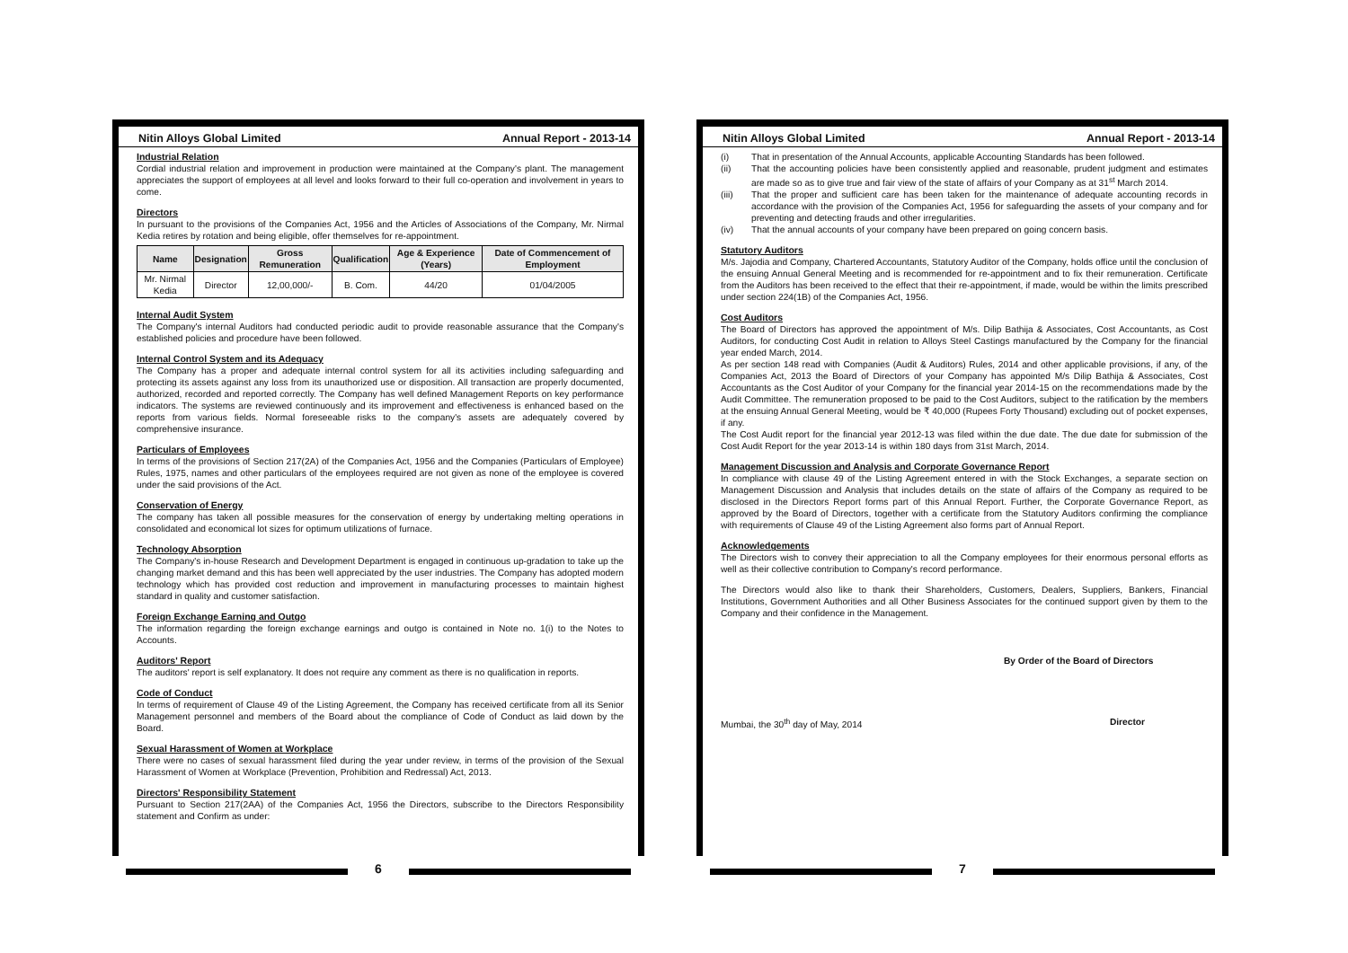Nitin Alloys Global Limited Annual Report - 2013-14
Industrial Relation
Cordial industrial relation and improvement in production were maintained at the Company's plant. The management appreciates the support of employees at all level and looks forward to their full co-operation and involvement in years to come.
Directors
In pursuant to the provisions of the Companies Act, 1956 and the Articles of Associations of the Company, Mr. Nirmal Kedia retires by rotation and being eligible, offer themselves for re-appointment.
| Name | Designation | Gross Remuneration | Qualification | Age & Experience (Years) | Date of Commencement of Employment |
| --- | --- | --- | --- | --- | --- |
| Mr. Nirmal Kedia | Director | 12,00,000/- | B. Com. | 44/20 | 01/04/2005 |
Internal Audit System
The Company's internal Auditors had conducted periodic audit to provide reasonable assurance that the Company's established policies and procedure have been followed.
Internal Control System and its Adequacy
The Company has a proper and adequate internal control system for all its activities including safeguarding and protecting its assets against any loss from its unauthorized use or disposition. All transaction are properly documented, authorized, recorded and reported correctly. The Company has well defined Management Reports on key performance indicators. The systems are reviewed continuously and its improvement and effectiveness is enhanced based on the reports from various fields. Normal foreseeable risks to the company's assets are adequately covered by comprehensive insurance.
Particulars of Employees
In terms of the provisions of Section 217(2A) of the Companies Act, 1956 and the Companies (Particulars of Employee) Rules, 1975, names and other particulars of the employees required are not given as none of the employee is covered under the said provisions of the Act.
Conservation of Energy
The company has taken all possible measures for the conservation of energy by undertaking melting operations in consolidated and economical lot sizes for optimum utilizations of furnace.
Technology Absorption
The Company's in-house Research and Development Department is engaged in continuous up-gradation to take up the changing market demand and this has been well appreciated by the user industries. The Company has adopted modern technology which has provided cost reduction and improvement in manufacturing processes to maintain highest standard in quality and customer satisfaction.
Foreign Exchange Earning and Outgo
The information regarding the foreign exchange earnings and outgo is contained in Note no. 1(i) to the Notes to Accounts.
Auditors' Report
The auditors' report is self explanatory. It does not require any comment as there is no qualification in reports.
Code of Conduct
In terms of requirement of Clause 49 of the Listing Agreement, the Company has received certificate from all its Senior Management personnel and members of the Board about the compliance of Code of Conduct as laid down by the Board.
Sexual Harassment of Women at Workplace
There were no cases of sexual harassment filed during the year under review, in terms of the provision of the Sexual Harassment of Women at Workplace (Prevention, Prohibition and Redressal) Act, 2013.
Directors' Responsibility Statement
Pursuant to Section 217(2AA) of the Companies Act, 1956 the Directors, subscribe to the Directors Responsibility statement and Confirm as under:
6
Nitin Alloys Global Limited Annual Report - 2013-14
(i) That in presentation of the Annual Accounts, applicable Accounting Standards has been followed.
(ii) That the accounting policies have been consistently applied and reasonable, prudent judgment and estimates are made so as to give true and fair view of the state of affairs of your Company as at 31<sup>st</sup> March 2014.
(iii) That the proper and sufficient care has been taken for the maintenance of adequate accounting records in accordance with the provision of the Companies Act, 1956 for safeguarding the assets of your company and for preventing and detecting frauds and other irregularities.
(iv) That the annual accounts of your company have been prepared on going concern basis.
Statutory Auditors
M/s. Jajodia and Company, Chartered Accountants, Statutory Auditor of the Company, holds office until the conclusion of the ensuing Annual General Meeting and is recommended for re-appointment and to fix their remuneration. Certificate from the Auditors has been received to the effect that their re-appointment, if made, would be within the limits prescribed under section 224(1B) of the Companies Act, 1956.
Cost Auditors
The Board of Directors has approved the appointment of M/s. Dilip Bathija & Associates, Cost Accountants, as Cost Auditors, for conducting Cost Audit in relation to Alloys Steel Castings manufactured by the Company for the financial year ended March, 2014.
As per section 148 read with Companies (Audit & Auditors) Rules, 2014 and other applicable provisions, if any, of the Companies Act, 2013 the Board of Directors of your Company has appointed M/s Dilip Bathija & Associates, Cost Accountants as the Cost Auditor of your Company for the financial year 2014-15 on the recommendations made by the Audit Committee. The remuneration proposed to be paid to the Cost Auditors, subject to the ratification by the members at the ensuing Annual General Meeting, would be ₹ 40,000 (Rupees Forty Thousand) excluding out of pocket expenses, if any.
The Cost Audit report for the financial year 2012-13 was filed within the due date. The due date for submission of the Cost Audit Report for the year 2013-14 is within 180 days from 31st March, 2014.
Management Discussion and Analysis and Corporate Governance Report
In compliance with clause 49 of the Listing Agreement entered in with the Stock Exchanges, a separate section on Management Discussion and Analysis that includes details on the state of affairs of the Company as required to be disclosed in the Directors Report forms part of this Annual Report. Further, the Corporate Governance Report, as approved by the Board of Directors, together with a certificate from the Statutory Auditors confirming the compliance with requirements of Clause 49 of the Listing Agreement also forms part of Annual Report.
Acknowledgements
The Directors wish to convey their appreciation to all the Company employees for their enormous personal efforts as well as their collective contribution to Company's record performance.
The Directors would also like to thank their Shareholders, Customers, Dealers, Suppliers, Bankers, Financial Institutions, Government Authorities and all Other Business Associates for the continued support given by them to the Company and their confidence in the Management.
By Order of the Board of Directors
Mumbai, the 30<sup>th</sup> day of May, 2014 Director
7